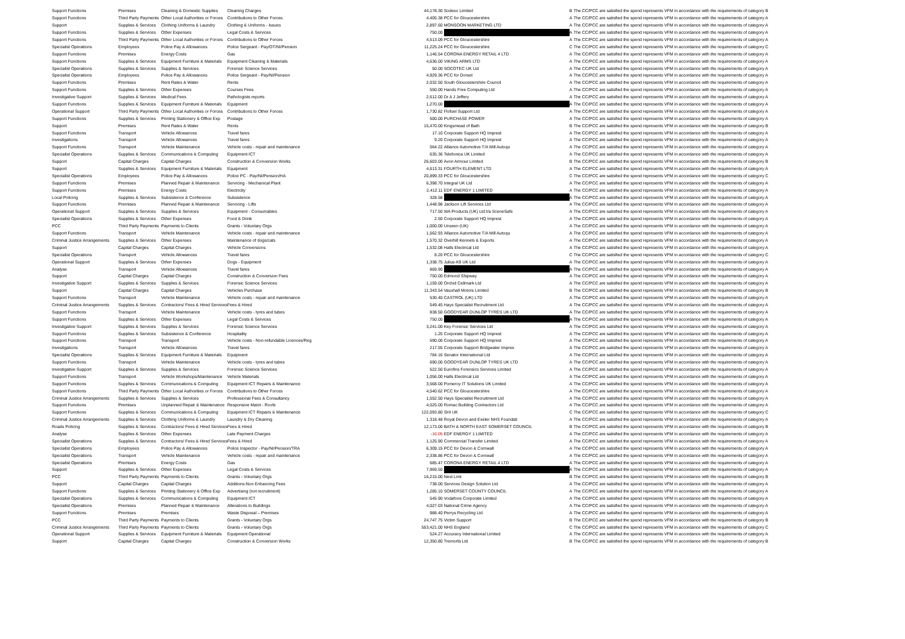| Support Functions | Premises | Cleaning & Domestic Supplies | Cleaning Charges | 44,178.30 | Sodexo Limited | B | The CC/PCC are satisfied the spend represents VFM in accordance with the requirements of category B |
| Support Functions | Third Party Payments | Other Local Authorities or Forces | Contributions to Other Forces | 4,405.38 | PCC for Gloucestershire | A | The CC/PCC are satisfied the spend represents VFM in accordance with the requirements of category A |
| Support | Supplies & Services | Clothing Uniforms & Laundry | Clothing & Uniforms - Issues | 2,897.60 | MONSOON MARKETING LTD | A | The CC/PCC are satisfied the spend represents VFM in accordance with the requirements of category A |
| Support Functions | Supplies & Services | Other Expenses | Legal Costs & Services | 750.00 | | A | The CC/PCC are satisfied the spend represents VFM in accordance with the requirements of category A |
| Support Functions | Third Party Payments | Other Local Authorities or Forces | Contributions to Other Forces | 4,513.09 | PCC for Gloucestershire | A | The CC/PCC are satisfied the spend represents VFM in accordance with the requirements of category A |
| Specialist Operations | Employees | Police Pay & Allowances | Police Sergeant - Pay/OT/NI/Pension | 11,225.24 | PCC for Gloucestershire | C | The CC/PCC are satisfied the spend represents VFM in accordance with the requirements of category C |
| Support Functions | Premises | Energy Costs | Gas | 1,146.54 | CORONA ENERGY RETAIL 4 LTD | A | The CC/PCC are satisfied the spend represents VFM in accordance with the requirements of category A |
| Support Functions | Supplies & Services | Equipment Furniture & Materials | Equipment Cleaning & Materials | 4,636.00 | VIKING ARMS LTD | A | The CC/PCC are satisfied the spend represents VFM in accordance with the requirements of category A |
| Specialist Operations | Supplies & Services | Supplies & Services | Forensic Science Services | 50.00 | SOCOTEC UK Ltd | A | The CC/PCC are satisfied the spend represents VFM in accordance with the requirements of category A |
| Specialist Operations | Employees | Police Pay & Allowances | Police Sergeant - Pay/NI/Pension | 4,929.36 | PCC for Dorset | A | The CC/PCC are satisfied the spend represents VFM in accordance with the requirements of category A |
| Support Functions | Premises | Rent Rates & Water | Rents | 2,032.50 | South Gloucestershire Council | A | The CC/PCC are satisfied the spend represents VFM in accordance with the requirements of category A |
| Support Functions | Supplies & Services | Other Expenses | Courses Fees | 550.00 | Hands Free Computing Ltd | A | The CC/PCC are satisfied the spend represents VFM in accordance with the requirements of category A |
| Investigative Support | Supplies & Services | Medical Fees | Pathologists reports | 2,612.00 | Dr A J Jeffery | A | The CC/PCC are satisfied the spend represents VFM in accordance with the requirements of category A |
| Support Functions | Supplies & Services | Equipment Furniture & Materials | Equipment | 1,270.00 | | A | The CC/PCC are satisfied the spend represents VFM in accordance with the requirements of category A |
| Operational Support | Third Party Payments | Other Local Authorities or Forces | Contributions to Other Forces | 1,730.82 | Flofuel Support Ltd | A | The CC/PCC are satisfied the spend represents VFM in accordance with the requirements of category A |
| Support Functions | Supplies & Services | Printing Stationery & Office Exp | Postage | 500.00 | PURCHASE POWER | A | The CC/PCC are satisfied the spend represents VFM in accordance with the requirements of category A |
| Support | Premises | Rent Rates & Water | Rents | 15,470.00 | Kingsmead of Bath | B | The CC/PCC are satisfied the spend represents VFM in accordance with the requirements of category B |
| Support Functions | Transport | Vehicle Allowances | Travel fares | 17.10 | Corporate Support HQ Imprest | A | The CC/PCC are satisfied the spend represents VFM in accordance with the requirements of category A |
| Investigations | Transport | Vehicle Allowances | Travel fares | 9.20 | Corporate Support HQ Imprest | A | The CC/PCC are satisfied the spend represents VFM in accordance with the requirements of category A |
| Support Functions | Transport | Vehicle Maintenance | Vehicle costs - repair and maintenance | 564.22 | Alliance Automotive T/A Mill Autoqu | A | The CC/PCC are satisfied the spend represents VFM in accordance with the requirements of category A |
| Specialist Operations | Supplies & Services | Communications & Computing | Equipment ICT | 635.36 | Telefonica UK Limited | A | The CC/PCC are satisfied the spend represents VFM in accordance with the requirements of category A |
| Support | Capital Charges | Capital Charges | Construction & Conversion Works | 26,603.00 | Avon Armour Limited | B | The CC/PCC are satisfied the spend represents VFM in accordance with the requirements of category B |
| Support | Supplies & Services | Equipment Furniture & Materials | Equipment | 4,613.31 | FOURTH ELEMENT LTD | A | The CC/PCC are satisfied the spend represents VFM in accordance with the requirements of category A |
| Specialist Operations | Employees | Police Pay & Allowances | Police PC - Pay/NI/Pension/HA | 20,899.33 | PCC for Gloucestershire | C | The CC/PCC are satisfied the spend represents VFM in accordance with the requirements of category C |
| Support Functions | Premises | Planned Repair & Maintenance | Servicing - Mechanical Plant | 6,398.70 | Integral UK Ltd | A | The CC/PCC are satisfied the spend represents VFM in accordance with the requirements of category A |
| Support Functions | Premises | Energy Costs | Electricity | 2,412.11 | EDF ENERGY 1 LIMITED | A | The CC/PCC are satisfied the spend represents VFM in accordance with the requirements of category A |
| Local Policing | Supplies & Services | Subsistence & Conference | Subsistence | 328.58 | | A | The CC/PCC are satisfied the spend represents VFM in accordance with the requirements of category A |
| Support Functions | Premises | Planned Repair & Maintenance | Servicing - Lifts | 1,448.98 | Jackson Lift Services Ltd | A | The CC/PCC are satisfied the spend represents VFM in accordance with the requirements of category A |
| Operational Support | Supplies & Services | Supplies & Services | Equipment - Consumables | 717.50 | WA Products (UK) Ltd t/a SceneSafe | A | The CC/PCC are satisfied the spend represents VFM in accordance with the requirements of category A |
| Specialist Operations | Supplies & Services | Other Expenses | Food & Drink | 2.50 | Corporate Support HQ Imprest | A | The CC/PCC are satisfied the spend represents VFM in accordance with the requirements of category A |
| PCC | Third Party Payments | Payments to Clients | Grants - Voluntary Orgs | 1,000.00 | Unseen (UK) | A | The CC/PCC are satisfied the spend represents VFM in accordance with the requirements of category A |
| Support Functions | Transport | Vehicle Maintenance | Vehicle costs - repair and maintenance | 1,562.93 | Alliance Automotive T/A Mill Autoqu | A | The CC/PCC are satisfied the spend represents VFM in accordance with the requirements of category A |
| Criminal Justice Arrangements | Supplies & Services | Other Expenses | Maintenance of dogs/cats | 1,570.32 | Overhill Kennels & Exports | A | The CC/PCC are satisfied the spend represents VFM in accordance with the requirements of category A |
| Support | Capital Charges | Capital Charges | Vehicle Conversions | 1,532.08 | Halls Electrical Ltd | A | The CC/PCC are satisfied the spend represents VFM in accordance with the requirements of category A |
| Specialist Operations | Transport | Vehicle Allowances | Travel fares | 8.20 | PCC for Gloucestershire | C | The CC/PCC are satisfied the spend represents VFM in accordance with the requirements of category C |
| Operational Support | Supplies & Services | Other Expenses | Dogs - Equipment | 1,338.75 | Julius-K9 UK Ltd | A | The CC/PCC are satisfied the spend represents VFM in accordance with the requirements of category A |
| Analyse | Transport | Vehicle Allowances | Travel fares | 869.90 | | A | The CC/PCC are satisfied the spend represents VFM in accordance with the requirements of category A |
| Support | Capital Charges | Capital Charges | Construction & Conversion Fees | 750.00 | Edmond Shipway | A | The CC/PCC are satisfied the spend represents VFM in accordance with the requirements of category A |
| Investigative Support | Supplies & Services | Supplies & Services | Forensic Science Services | 1,159.00 | Orchid Cellmark Ltd | A | The CC/PCC are satisfied the spend represents VFM in accordance with the requirements of category A |
| Support | Capital Charges | Capital Charges | Vehicles Purchase | 11,343.54 | Vauxhall Motors Limited | B | The CC/PCC are satisfied the spend represents VFM in accordance with the requirements of category B |
| Support Functions | Transport | Vehicle Maintenance | Vehicle costs - repair and maintenance | 530.40 | CASTROL (UK) LTD | A | The CC/PCC are satisfied the spend represents VFM in accordance with the requirements of category A |
| Criminal Justice Arrangements | Supplies & Services | Contractors/ Fees & Hired Services | Fees & Hired | 549.45 | Hays Specialist Recruitment Ltd | A | The CC/PCC are satisfied the spend represents VFM in accordance with the requirements of category A |
| Support Functions | Transport | Vehicle Maintenance | Vehicle costs - tyres and tubes | 838.50 | GOODYEAR DUNLOP TYRES UK LTD | A | The CC/PCC are satisfied the spend represents VFM in accordance with the requirements of category A |
| Support Functions | Supplies & Services | Other Expenses | Legal Costs & Services | 750.00 | | A | The CC/PCC are satisfied the spend represents VFM in accordance with the requirements of category A |
| Investigative Support | Supplies & Services | Supplies & Services | Forensic Science Services | 3,241.00 | Key Forensic Services Ltd | A | The CC/PCC are satisfied the spend represents VFM in accordance with the requirements of category A |
| Support Functions | Supplies & Services | Subsistence & Conference | Hospitality | 1.25 | Corporate Support HQ Imprest | A | The CC/PCC are satisfied the spend represents VFM in accordance with the requirements of category A |
| Support Functions | Transport | Transport | Vehicle costs - Non-refundable Licences/Reg | 590.00 | Corporate Support HQ Imprest | A | The CC/PCC are satisfied the spend represents VFM in accordance with the requirements of category A |
| Investigations | Transport | Vehicle Allowances | Travel fares | 217.55 | Corporate Support Bridgwater Impres | A | The CC/PCC are satisfied the spend represents VFM in accordance with the requirements of category A |
| Specialist Operations | Supplies & Services | Equipment Furniture & Materials | Equipment | 784.16 | Senator International Ltd | A | The CC/PCC are satisfied the spend represents VFM in accordance with the requirements of category A |
| Support Functions | Transport | Vehicle Maintenance | Vehicle costs - tyres and tubes | 690.00 | GOODYEAR DUNLOP TYRES UK LTD | A | The CC/PCC are satisfied the spend represents VFM in accordance with the requirements of category A |
| Investigative Support | Supplies & Services | Supplies & Services | Forensic Science Services | 522.50 | Eurofins Forensics Services Limited | A | The CC/PCC are satisfied the spend represents VFM in accordance with the requirements of category A |
| Support Functions | Transport | Vehicle Workshops/Maintenance | Vehicle Materials | 1,056.00 | Halls Electrical Ltd | A | The CC/PCC are satisfied the spend represents VFM in accordance with the requirements of category A |
| Support Functions | Supplies & Services | Communications & Computing | Equipment ICT Repairs & Maintenance | 3,568.00 | Pomeroy IT Solutions UK Limited | A | The CC/PCC are satisfied the spend represents VFM in accordance with the requirements of category A |
| Support Functions | Third Party Payments | Other Local Authorities or Forces | Contributions to Other Forces | 4,540.62 | PCC for Gloucestershire | A | The CC/PCC are satisfied the spend represents VFM in accordance with the requirements of category A |
| Criminal Justice Arrangements | Supplies & Services | Supplies & Services | Professional Fees & Consultancy | 1,552.50 | Hays Specialist Recruitment Ltd | A | The CC/PCC are satisfied the spend represents VFM in accordance with the requirements of category A |
| Support Functions | Premises | Unplanned Repair & Maintenance | Responsive Maint - Roofs | 4,025.00 | Romac Building Contractors Ltd | A | The CC/PCC are satisfied the spend represents VFM in accordance with the requirements of category A |
| Support Functions | Supplies & Services | Communications & Computing | Equipment ICT Repairs & Maintenance | 122,093.80 | SHI UK | C | The CC/PCC are satisfied the spend represents VFM in accordance with the requirements of category C |
| Criminal Justice Arrangements | Supplies & Services | Clothing Uniforms & Laundry | Laundry & Dry Cleaning | 1,318.48 | Royal Devon and Exeter NHS Foundati | A | The CC/PCC are satisfied the spend represents VFM in accordance with the requirements of category A |
| Roads Policing | Supplies & Services | Contractors/ Fees & Hired Services | Fees & Hired | 12,173.00 | BATH & NORTH EAST SOMERSET COUNCIL | B | The CC/PCC are satisfied the spend represents VFM in accordance with the requirements of category B |
| Analyse | Supplies & Services | Other Expenses | Late Payment Charges | -16.05 | EDF ENERGY 1 LIMITED | A | The CC/PCC are satisfied the spend represents VFM in accordance with the requirements of category A |
| Specialist Operations | Supplies & Services | Contractors/ Fees & Hired Services | Fees & Hired | 1,125.90 | Commercial Transfer Limited | A | The CC/PCC are satisfied the spend represents VFM in accordance with the requirements of category A |
| Specialist Operations | Employees | Police Pay & Allowances | Police Inspector - Pay/NI/Pension/TRA | 6,309.15 | PCC for Devon & Cornwall | A | The CC/PCC are satisfied the spend represents VFM in accordance with the requirements of category A |
| Specialist Operations | Transport | Vehicle Maintenance | Vehicle costs - repair and maintenance | 2,338.86 | PCC for Devon & Cornwall | A | The CC/PCC are satisfied the spend represents VFM in accordance with the requirements of category A |
| Specialist Operations | Premises | Energy Costs | Gas | 685.47 | CORONA ENERGY RETAIL 4 LTD | A | The CC/PCC are satisfied the spend represents VFM in accordance with the requirements of category A |
| Support | Supplies & Services | Other Expenses | Legal Costs & Services | 7,969.50 | | A | The CC/PCC are satisfied the spend represents VFM in accordance with the requirements of category A |
| PCC | Third Party Payments | Payments to Clients | Grants - Voluntary Orgs | 16,215.00 | Next Link | B | The CC/PCC are satisfied the spend represents VFM in accordance with the requirements of category B |
| Support | Capital Charges | Capital Charges | Additions:Non Enhancing Fees | 738.00 | Services Design Solution Ltd | A | The CC/PCC are satisfied the spend represents VFM in accordance with the requirements of category A |
| Support Functions | Supplies & Services | Printing Stationery & Office Exp | Advertising (not recruitment) | 1,285.10 | SOMERSET COUNTY COUNCIL | A | The CC/PCC are satisfied the spend represents VFM in accordance with the requirements of category A |
| Specialist Operations | Supplies & Services | Communications & Computing | Equipment ICT | 545.90 | Vodafone Corporate Limited | A | The CC/PCC are satisfied the spend represents VFM in accordance with the requirements of category A |
| Specialist Operations | Premises | Planned Repair & Maintenance | Alterations to Buildings | 4,027.03 | National Crime Agency | A | The CC/PCC are satisfied the spend represents VFM in accordance with the requirements of category A |
| Support Functions | Premises | Premises | Waste Disposal – Premises | 988.40 | Perrys Recycling Ltd | A | The CC/PCC are satisfied the spend represents VFM in accordance with the requirements of category A |
| PCC | Third Party Payments | Payments to Clients | Grants - Voluntary Orgs | 24,747.75 | Victim Support | B | The CC/PCC are satisfied the spend represents VFM in accordance with the requirements of category B |
| Criminal Justice Arrangements | Third Party Payments | Payments to Clients | Grants - Voluntary Orgs | 553,421.00 | NHS England | C | The CC/PCC are satisfied the spend represents VFM in accordance with the requirements of category C |
| Operational Support | Supplies & Services | Equipment Furniture & Materials | Equipment Operational | 524.27 | Accuracy International Limited | A | The CC/PCC are satisfied the spend represents VFM in accordance with the requirements of category A |
| Support | Capital Charges | Capital Charges | Construction & Conversion Works | 12,350.80 | Tremorfa Ltd | B | The CC/PCC are satisfied the spend represents VFM in accordance with the requirements of category B |